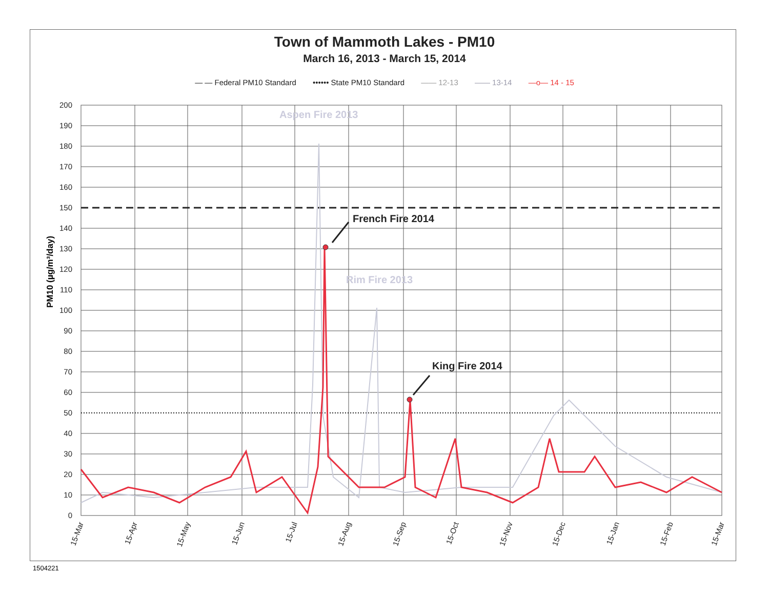Town of Mammoth Lakes - PM10
March 16, 2013 - March 15, 2014
— — Federal PM10 Standard •••••• State PM10 Standard —— 12-13 —— 13-14 —o— 14 - 15
200
190
180
170
160
150
140
130
120
110
100
90
80
70
60
50
40
30
20
10
0
PM10 (µg/m³/day)
15-Mar
15-Apr
15-May
15-Jun
15-Jul
15-Aug
15-Sep
15-Oct
15-Nov
15-Dec
15-Jan
15-Feb
15-Mar
Aspen Fire 2013
Rim Fire 2013
French Fire 2014
King Fire 2014
1504221